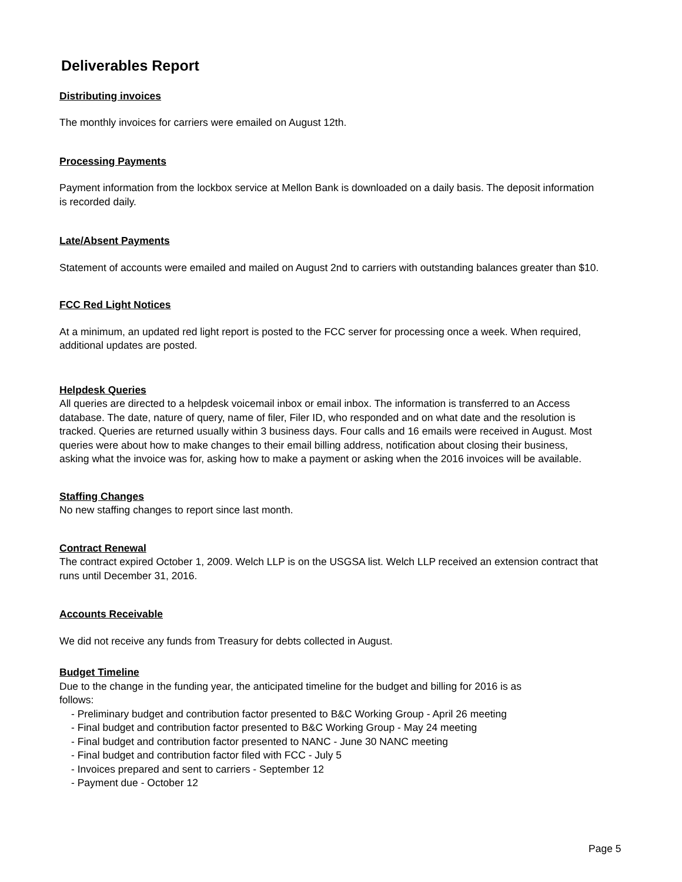Deliverables Report
Distributing invoices
The monthly invoices for carriers were emailed on August 12th.
Processing Payments
Payment information from the lockbox service at Mellon Bank is downloaded on a daily basis. The deposit information is recorded daily.
Late/Absent Payments
Statement of accounts were emailed and mailed on August 2nd to carriers with outstanding balances greater than $10.
FCC Red Light Notices
At a minimum, an updated red light report is posted to the FCC server for processing once a week. When required, additional updates are posted.
Helpdesk Queries
All queries are directed to a helpdesk voicemail inbox or email inbox. The information is transferred to an Access database. The date, nature of query, name of filer, Filer ID, who responded and on what date and the resolution is tracked. Queries are returned usually within 3 business days. Four calls and 16 emails were received in August. Most queries were about how to make changes to their email billing address, notification about closing their business, asking what the invoice was for, asking how to make a payment or asking when the 2016 invoices will be available.
Staffing Changes
No new staffing changes to report since last month.
Contract Renewal
The contract expired October 1, 2009. Welch LLP is on the USGSA list. Welch LLP received an extension contract that runs until December 31, 2016.
Accounts Receivable
We did not receive any funds from Treasury for debts collected in August.
Budget Timeline
Due to the change in the funding year, the anticipated timeline for the budget and billing for 2016 is as follows:
- Preliminary budget and contribution factor presented to B&C Working Group - April 26 meeting
- Final budget and contribution factor presented to B&C Working Group - May 24 meeting
- Final budget and contribution factor presented to NANC - June 30 NANC meeting
- Final budget and contribution factor filed with FCC - July 5
- Invoices prepared and sent to carriers - September 12
- Payment due - October 12
Page 5